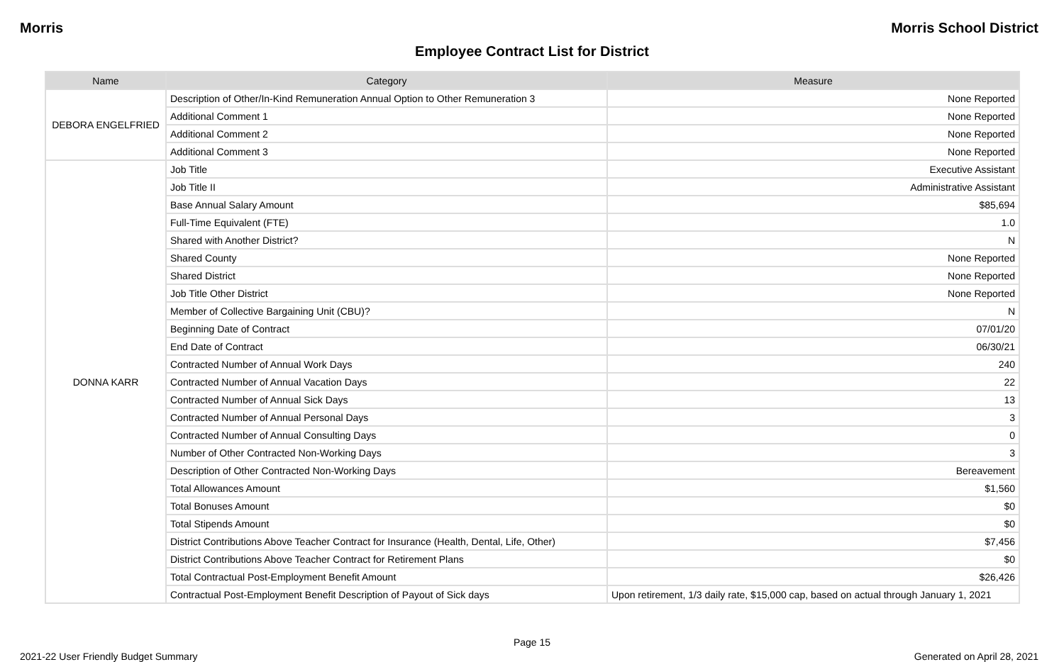Morris Morris School District
Employee Contract List for District
| Name | Category | Measure |
| --- | --- | --- |
| DEBORA ENGELFRIED | Description of Other/In-Kind Remuneration Annual Option to Other Remuneration 3 | None Reported |
| | Additional Comment 1 | None Reported |
| | Additional Comment 2 | None Reported |
| | Additional Comment 3 | None Reported |
| DONNA KARR | Job Title | Executive Assistant |
| | Job Title II | Administrative Assistant |
| | Base Annual Salary Amount | $85,694 |
| | Full-Time Equivalent (FTE) | 1.0 |
| | Shared with Another District? | N |
| | Shared County | None Reported |
| | Shared District | None Reported |
| | Job Title Other District | None Reported |
| | Member of Collective Bargaining Unit (CBU)? | N |
| | Beginning Date of Contract | 07/01/20 |
| | End Date of Contract | 06/30/21 |
| | Contracted Number of Annual Work Days | 240 |
| | Contracted Number of Annual Vacation Days | 22 |
| | Contracted Number of Annual Sick Days | 13 |
| | Contracted Number of Annual Personal Days | 3 |
| | Contracted Number of Annual Consulting Days | 0 |
| | Number of Other Contracted Non-Working Days | 3 |
| | Description of Other Contracted Non-Working Days | Bereavement |
| | Total Allowances Amount | $1,560 |
| | Total Bonuses Amount | $0 |
| | Total Stipends Amount | $0 |
| | District Contributions Above Teacher Contract for Insurance (Health, Dental, Life, Other) | $7,456 |
| | District Contributions Above Teacher Contract for Retirement Plans | $0 |
| | Total Contractual Post-Employment Benefit Amount | $26,426 |
| | Contractual Post-Employment Benefit Description of Payout of Sick days | Upon retirement, 1/3 daily rate, $15,000 cap, based on actual through January 1, 2021 |
Page 15
2021-22 User Friendly Budget Summary Generated on April 28, 2021